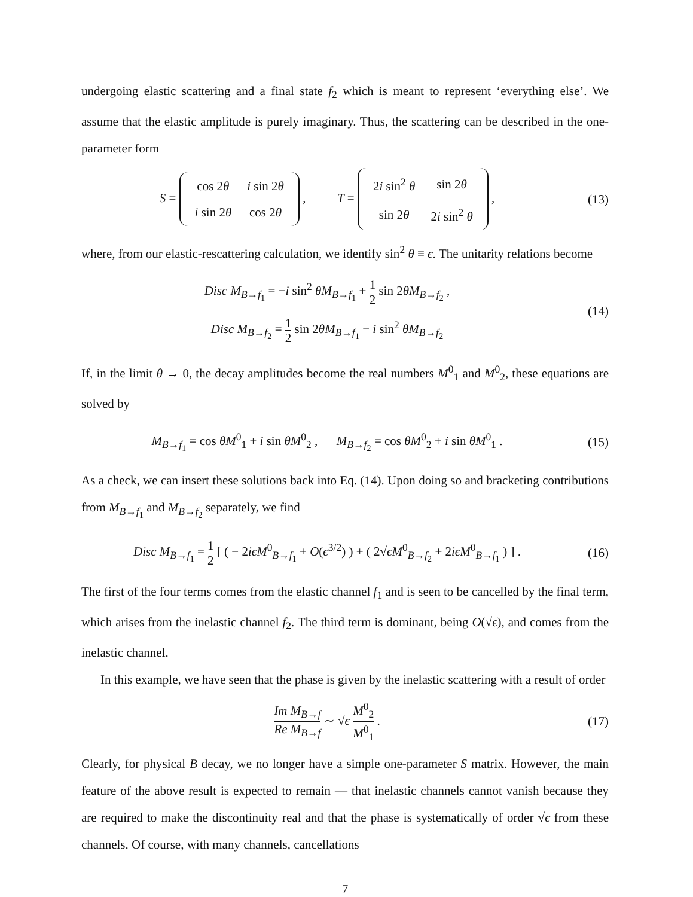undergoing elastic scattering and a final state f<sub>2</sub> which is meant to represent ‘everything else’. We assume that the elastic amplitude is purely imaginary. Thus, the scattering can be described in the one-parameter form
S =
| cos 2 θ | i sin 2 θ |
| i sin 2 θ | cos 2 θ |
, T =
| 2 i sin<sup>2</sup> θ | sin 2 θ |
| sin 2 θ | 2 i sin<sup>2</sup> θ |
,
(13)
where, from our elastic-rescattering calculation, we identify sin<sup>2</sup> θ ≡ ϵ. The unitarity relations become
Disc M<sub>B→f<sub>1</sub></sub> = −i sin<sup>2</sup> θM<sub>B→f<sub>1</sub></sub> + 1 2 sin 2θM<sub>B→f<sub>2</sub></sub> ,
Disc M<sub>B→f<sub>2</sub></sub> = 1 2 sin 2θM<sub>B→f<sub>1</sub></sub> − i sin<sup>2</sup> θM<sub>B→f<sub>2</sub></sub>
(14)
If, in the limit θ → 0, the decay amplitudes become the real numbers M<sup>0</sup><sub>1</sub> and M<sup>0</sup><sub>2</sub>, these equations are solved by
M<sub>B→f<sub>1</sub></sub> = cos θM<sup>0</sup><sub>1</sub> + i sin θM<sup>0</sup><sub>2</sub> , M<sub>B→f<sub>2</sub></sub> = cos θM<sup>0</sup><sub>2</sub> + i sin θM<sup>0</sup><sub>1</sub> .
(15)
As a check, we can insert these solutions back into Eq. (14). Upon doing so and bracketing contributions from M<sub>B→f<sub>1</sub></sub> and M<sub>B→f<sub>2</sub></sub> separately, we find
Disc M<sub>B→f<sub>1</sub></sub> = 1 2 [ ( − 2iϵM<sup>0</sup><sub>B→f<sub>1</sub></sub> + O(ϵ<sup>3/2</sup>) ) + ( 2√ϵM<sup>0</sup><sub>B→f<sub>2</sub></sub> + 2iϵM<sup>0</sup><sub>B→f<sub>1</sub></sub> ) ] .
(16)
The first of the four terms comes from the elastic channel f<sub>1</sub> and is seen to be cancelled by the final term, which arises from the inelastic channel f<sub>2</sub>. The third term is dominant, being O(√ϵ), and comes from the inelastic channel.
In this example, we have seen that the phase is given by the inelastic scattering with a result of order
Im M<sub>B→f</sub> Re M<sub>B→f</sub> ∼ √ϵ M<sup>0</sup><sub>2</sub> M<sup>0</sup><sub>1</sub> . (17)
Clearly, for physical B decay, we no longer have a simple one-parameter S matrix. However, the main feature of the above result is expected to remain — that inelastic channels cannot vanish because they are required to make the discontinuity real and that the phase is systematically of order √ϵ from these channels. Of course, with many channels, cancellations
7